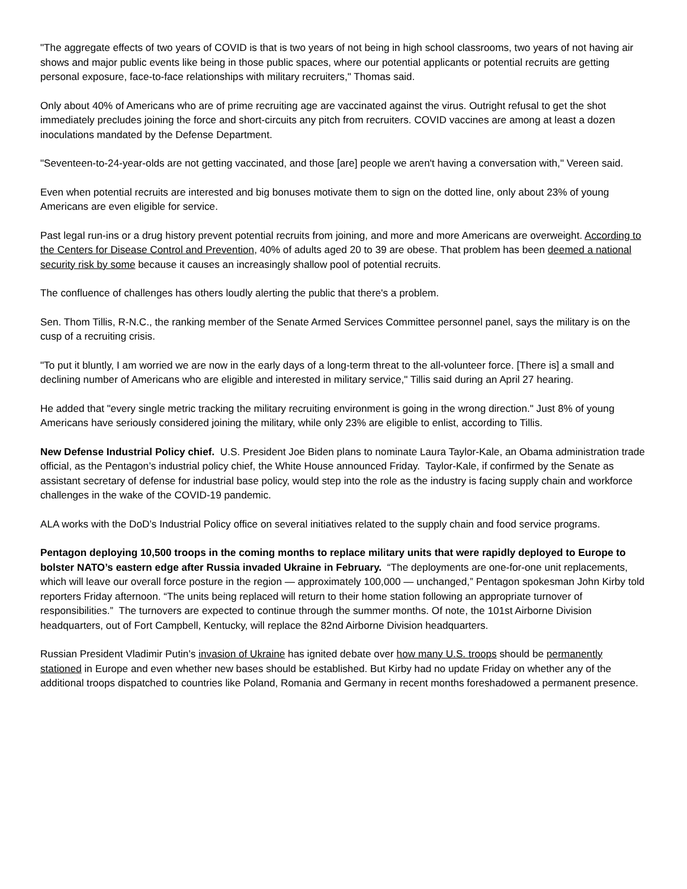"The aggregate effects of two years of COVID is that is two years of not being in high school classrooms, two years of not having air shows and major public events like being in those public spaces, where our potential applicants or potential recruits are getting personal exposure, face-to-face relationships with military recruiters," Thomas said.
Only about 40% of Americans who are of prime recruiting age are vaccinated against the virus. Outright refusal to get the shot immediately precludes joining the force and short-circuits any pitch from recruiters. COVID vaccines are among at least a dozen inoculations mandated by the Defense Department.
"Seventeen-to-24-year-olds are not getting vaccinated, and those [are] people we aren't having a conversation with," Vereen said.
Even when potential recruits are interested and big bonuses motivate them to sign on the dotted line, only about 23% of young Americans are even eligible for service.
Past legal run-ins or a drug history prevent potential recruits from joining, and more and more Americans are overweight. According to the Centers for Disease Control and Prevention, 40% of adults aged 20 to 39 are obese. That problem has been deemed a national security risk by some because it causes an increasingly shallow pool of potential recruits.
The confluence of challenges has others loudly alerting the public that there's a problem.
Sen. Thom Tillis, R-N.C., the ranking member of the Senate Armed Services Committee personnel panel, says the military is on the cusp of a recruiting crisis.
"To put it bluntly, I am worried we are now in the early days of a long-term threat to the all-volunteer force. [There is] a small and declining number of Americans who are eligible and interested in military service," Tillis said during an April 27 hearing.
He added that "every single metric tracking the military recruiting environment is going in the wrong direction." Just 8% of young Americans have seriously considered joining the military, while only 23% are eligible to enlist, according to Tillis.
New Defense Industrial Policy chief. U.S. President Joe Biden plans to nominate Laura Taylor-Kale, an Obama administration trade official, as the Pentagon’s industrial policy chief, the White House announced Friday. Taylor-Kale, if confirmed by the Senate as assistant secretary of defense for industrial base policy, would step into the role as the industry is facing supply chain and workforce challenges in the wake of the COVID-19 pandemic.
ALA works with the DoD’s Industrial Policy office on several initiatives related to the supply chain and food service programs.
Pentagon deploying 10,500 troops in the coming months to replace military units that were rapidly deployed to Europe to bolster NATO’s eastern edge after Russia invaded Ukraine in February. “The deployments are one-for-one unit replacements, which will leave our overall force posture in the region — approximately 100,000 — unchanged,” Pentagon spokesman John Kirby told reporters Friday afternoon. “The units being replaced will return to their home station following an appropriate turnover of responsibilities.” The turnovers are expected to continue through the summer months. Of note, the 101st Airborne Division headquarters, out of Fort Campbell, Kentucky, will replace the 82nd Airborne Division headquarters.
Russian President Vladimir Putin’s invasion of Ukraine has ignited debate over how many U.S. troops should be permanently stationed in Europe and even whether new bases should be established. But Kirby had no update Friday on whether any of the additional troops dispatched to countries like Poland, Romania and Germany in recent months foreshadowed a permanent presence.